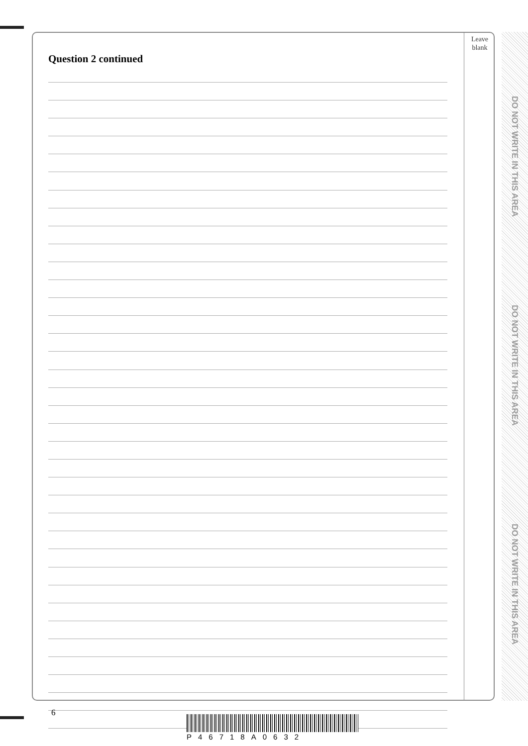Leave
blank
Question 2 continued
DO NOT WRITE IN THIS AREA
DO NOT WRITE IN THIS AREA
DO NOT WRITE IN THIS AREA
6
P46718A0632